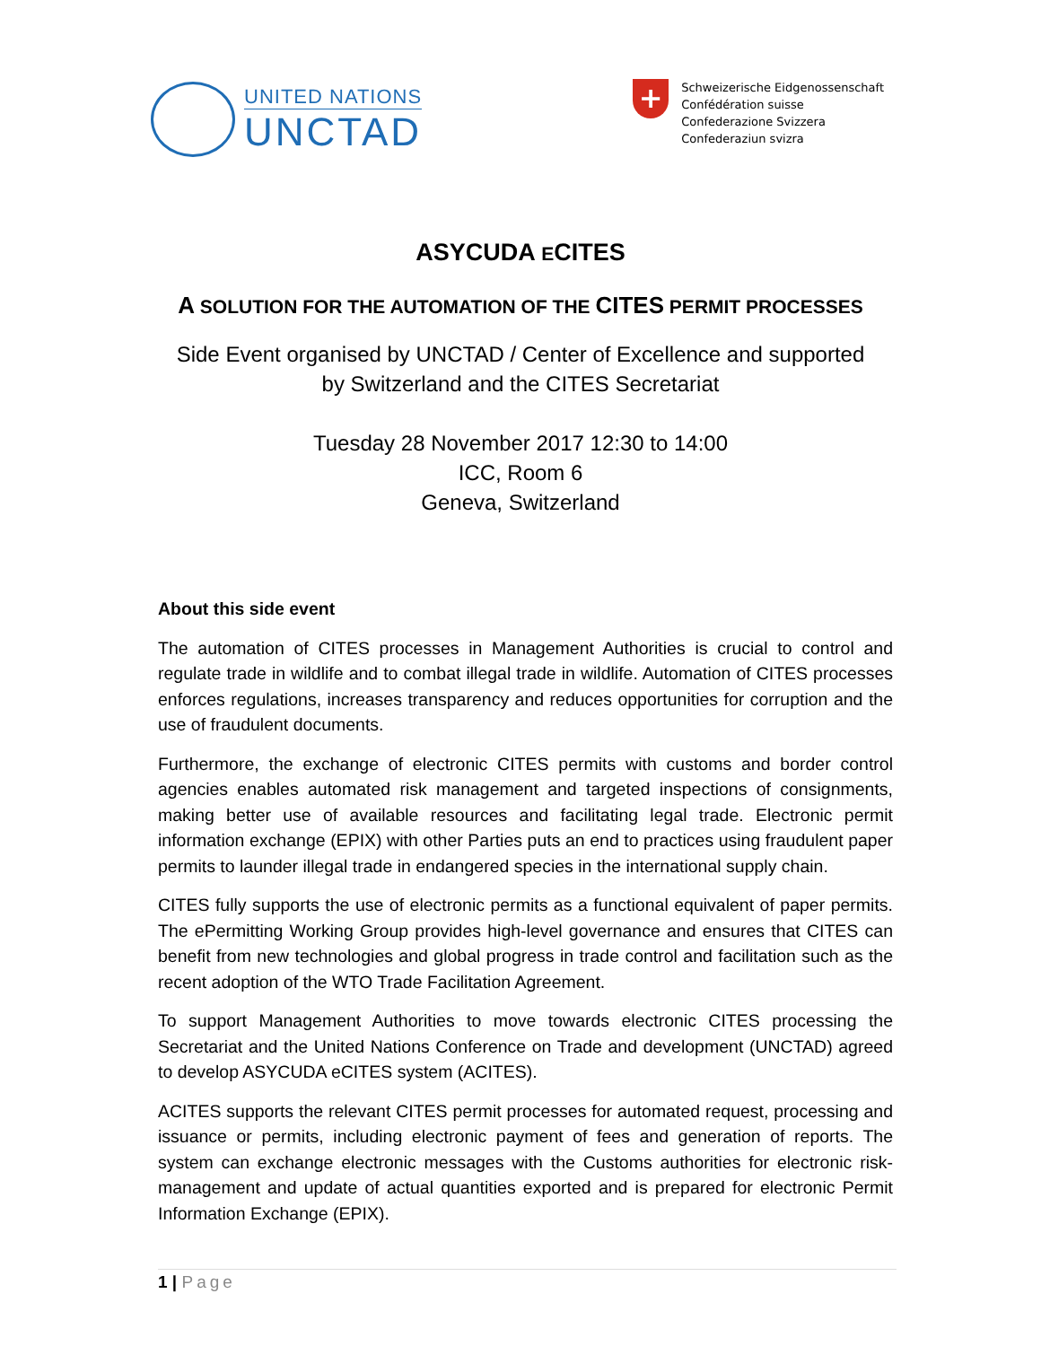UNITED NATIONS
UNCTAD
+
Schweizerische Eidgenossenschaft
Confédération suisse
Confederazione Svizzera
Confederaziun svizra
ASYCUDA ECITES
A SOLUTION FOR THE AUTOMATION OF THE CITES PERMIT PROCESSES
Side Event organised by UNCTAD / Center of Excellence and supported
by Switzerland and the CITES Secretariat
Tuesday 28 November 2017 12:30 to 14:00
ICC, Room 6
Geneva, Switzerland
About this side event
The automation of CITES processes in Management Authorities is crucial to control and regulate trade in wildlife and to combat illegal trade in wildlife. Automation of CITES processes enforces regulations, increases transparency and reduces opportunities for corruption and the use of fraudulent documents.
Furthermore, the exchange of electronic CITES permits with customs and border control agencies enables automated risk management and targeted inspections of consignments, making better use of available resources and facilitating legal trade. Electronic permit information exchange (EPIX) with other Parties puts an end to practices using fraudulent paper permits to launder illegal trade in endangered species in the international supply chain.
CITES fully supports the use of electronic permits as a functional equivalent of paper permits. The ePermitting Working Group provides high-level governance and ensures that CITES can benefit from new technologies and global progress in trade control and facilitation such as the recent adoption of the WTO Trade Facilitation Agreement.
To support Management Authorities to move towards electronic CITES processing the Secretariat and the United Nations Conference on Trade and development (UNCTAD) agreed to develop ASYCUDA eCITES system (ACITES).
ACITES supports the relevant CITES permit processes for automated request, processing and issuance or permits, including electronic payment of fees and generation of reports. The system can exchange electronic messages with the Customs authorities for electronic risk-management and update of actual quantities exported and is prepared for electronic Permit Information Exchange (EPIX).
1 | Page